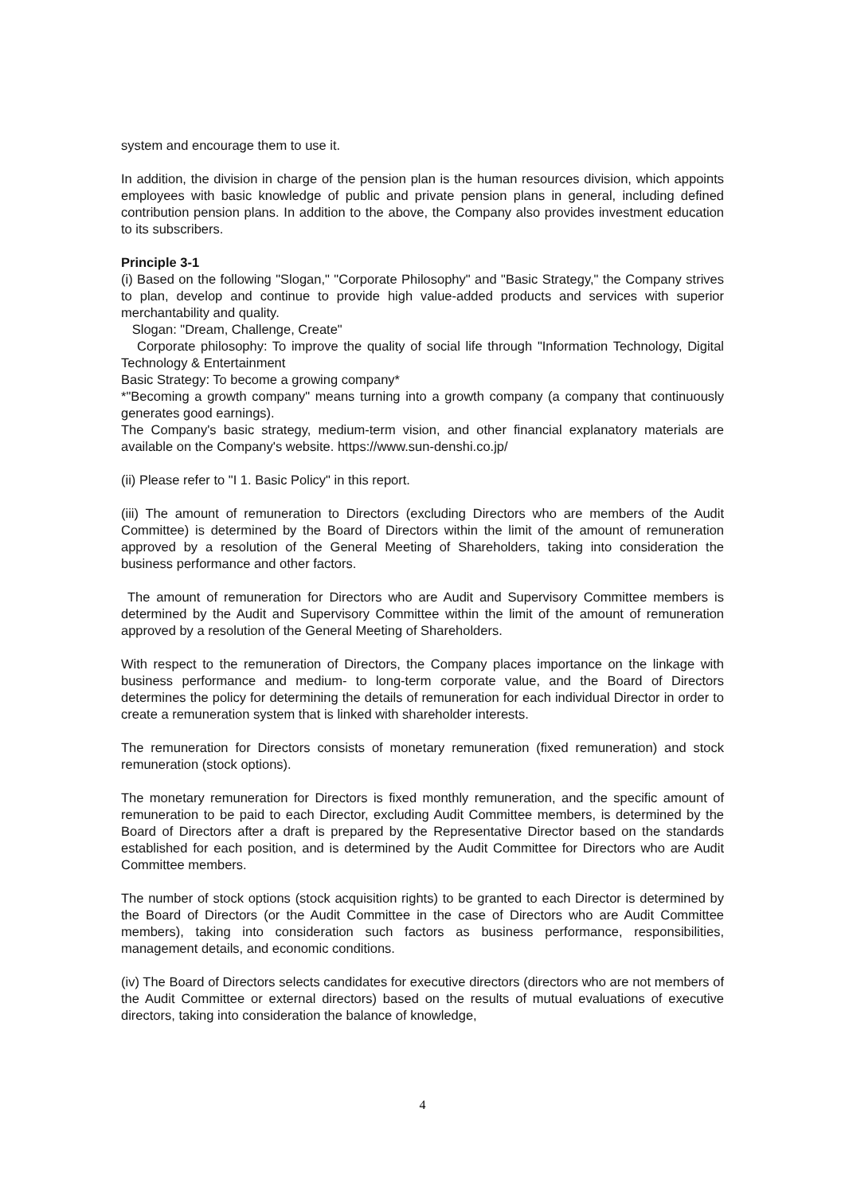system and encourage them to use it.
In addition, the division in charge of the pension plan is the human resources division, which appoints employees with basic knowledge of public and private pension plans in general, including defined contribution pension plans. In addition to the above, the Company also provides investment education to its subscribers.
Principle 3-1
(i) Based on the following "Slogan," "Corporate Philosophy" and "Basic Strategy," the Company strives to plan, develop and continue to provide high value-added products and services with superior merchantability and quality.
Slogan: "Dream, Challenge, Create"
Corporate philosophy: To improve the quality of social life through "Information Technology, Digital Technology & Entertainment
Basic Strategy: To become a growing company*
*"Becoming a growth company" means turning into a growth company (a company that continuously generates good earnings).
The Company's basic strategy, medium-term vision, and other financial explanatory materials are available on the Company's website. https://www.sun-denshi.co.jp/
(ii) Please refer to "I 1. Basic Policy" in this report.
(iii) The amount of remuneration to Directors (excluding Directors who are members of the Audit Committee) is determined by the Board of Directors within the limit of the amount of remuneration approved by a resolution of the General Meeting of Shareholders, taking into consideration the business performance and other factors.
The amount of remuneration for Directors who are Audit and Supervisory Committee members is determined by the Audit and Supervisory Committee within the limit of the amount of remuneration approved by a resolution of the General Meeting of Shareholders.
With respect to the remuneration of Directors, the Company places importance on the linkage with business performance and medium- to long-term corporate value, and the Board of Directors determines the policy for determining the details of remuneration for each individual Director in order to create a remuneration system that is linked with shareholder interests.
The remuneration for Directors consists of monetary remuneration (fixed remuneration) and stock remuneration (stock options).
The monetary remuneration for Directors is fixed monthly remuneration, and the specific amount of remuneration to be paid to each Director, excluding Audit Committee members, is determined by the Board of Directors after a draft is prepared by the Representative Director based on the standards established for each position, and is determined by the Audit Committee for Directors who are Audit Committee members.
The number of stock options (stock acquisition rights) to be granted to each Director is determined by the Board of Directors (or the Audit Committee in the case of Directors who are Audit Committee members), taking into consideration such factors as business performance, responsibilities, management details, and economic conditions.
(iv) The Board of Directors selects candidates for executive directors (directors who are not members of the Audit Committee or external directors) based on the results of mutual evaluations of executive directors, taking into consideration the balance of knowledge,
4